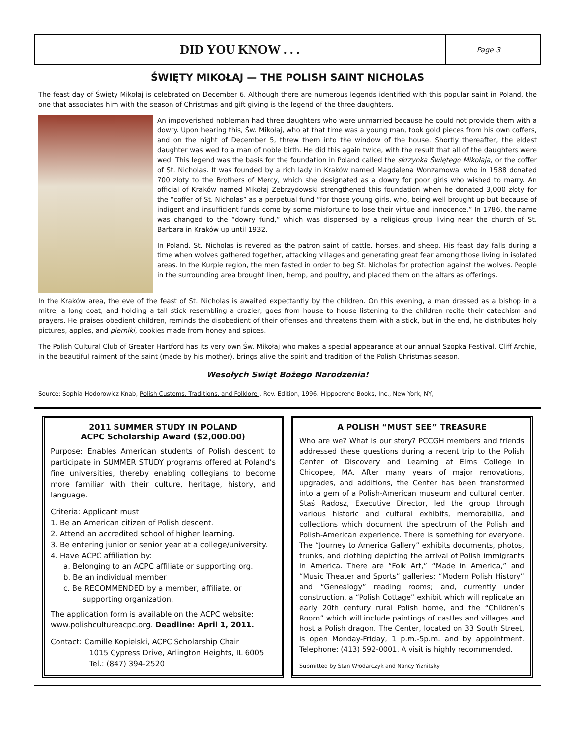DID YOU KNOW . . .
Page 3
ŚWIĘTY MIKOŁAJ — THE POLISH SAINT NICHOLAS
The feast day of Święty Mikołaj is celebrated on December 6. Although there are numerous legends identified with this popular saint in Poland, the one that associates him with the season of Christmas and gift giving is the legend of the three daughters.
An impoverished nobleman had three daughters who were unmarried because he could not provide them with a dowry. Upon hearing this, Św. Mikołaj, who at that time was a young man, took gold pieces from his own coffers, and on the night of December 5, threw them into the window of the house. Shortly thereafter, the eldest daughter was wed to a man of noble birth. He did this again twice, with the result that all of the daughters were wed. This legend was the basis for the foundation in Poland called the skrzynka Świętego Mikołaja, or the coffer of St. Nicholas. It was founded by a rich lady in Kraków named Magdalena Wonzamowa, who in 1588 donated 700 złoty to the Brothers of Mercy, which she designated as a dowry for poor girls who wished to marry. An official of Kraków named Mikołaj Zebrzydowski strengthened this foundation when he donated 3,000 złoty for the “coffer of St. Nicholas” as a perpetual fund “for those young girls, who, being well brought up but because of indigent and insufficient funds come by some misfortune to lose their virtue and innocence.” In 1786, the name was changed to the “dowry fund,” which was dispensed by a religious group living near the church of St. Barbara in Kraków up until 1932.
In Poland, St. Nicholas is revered as the patron saint of cattle, horses, and sheep. His feast day falls during a time when wolves gathered together, attacking villages and generating great fear among those living in isolated areas. In the Kurpie region, the men fasted in order to beg St. Nicholas for protection against the wolves. People in the surrounding area brought linen, hemp, and poultry, and placed them on the altars as offerings.
In the Kraków area, the eve of the feast of St. Nicholas is awaited expectantly by the children. On this evening, a man dressed as a bishop in a mitre, a long coat, and holding a tall stick resembling a crozier, goes from house to house listening to the children recite their catechism and prayers. He praises obedient children, reminds the disobedient of their offenses and threatens them with a stick, but in the end, he distributes holy pictures, apples, and pierniki, cookies made from honey and spices.
The Polish Cultural Club of Greater Hartford has its very own Św. Mikołaj who makes a special appearance at our annual Szopka Festival. Cliff Archie, in the beautiful raiment of the saint (made by his mother), brings alive the spirit and tradition of the Polish Christmas season.
Wesołych Swiąt Bożego Narodzenia!
Source: Sophia Hodorowicz Knab, Polish Customs, Traditions, and Folklore , Rev. Edition, 1996. Hippocrene Books, Inc., New York, NY,
2011 SUMMER STUDY IN POLAND
ACPC Scholarship Award ($2,000.00)
Purpose: Enables American students of Polish descent to participate in SUMMER STUDY programs offered at Poland’s fine universities, thereby enabling collegians to become more familiar with their culture, heritage, history, and language.
Criteria: Applicant must
1. Be an American citizen of Polish descent.
2. Attend an accredited school of higher learning.
3. Be entering junior or senior year at a college/university.
4. Have ACPC affiliation by:
a. Belonging to an ACPC affiliate or supporting org.
b. Be an individual member
c. Be RECOMMENDED by a member, affiliate, or
supporting organization.
The application form is available on the ACPC website: www.polishcultureacpc.org. Deadline: April 1, 2011.
Contact: Camille Kopielski, ACPC Scholarship Chair
1015 Cypress Drive, Arlington Heights, IL 6005
Tel.: (847) 394-2520
A POLISH “MUST SEE” TREASURE
Who are we? What is our story? PCCGH members and friends addressed these questions during a recent trip to the Polish Center of Discovery and Learning at Elms College in Chicopee, MA. After many years of major renovations, upgrades, and additions, the Center has been transformed into a gem of a Polish-American museum and cultural center. Staś Radosz, Executive Director, led the group through various historic and cultural exhibits, memorabilia, and collections which document the spectrum of the Polish and Polish-American experience. There is something for everyone. The “Journey to America Gallery” exhibits documents, photos, trunks, and clothing depicting the arrival of Polish immigrants in America. There are “Folk Art,” “Made in America,” and “Music Theater and Sports” galleries; “Modern Polish History” and “Genealogy” reading rooms; and, currently under construction, a “Polish Cottage” exhibit which will replicate an early 20th century rural Polish home, and the “Children’s Room” which will include paintings of castles and villages and host a Polish dragon. The Center, located on 33 South Street, is open Monday-Friday, 1 p.m.-5p.m. and by appointment. Telephone: (413) 592-0001. A visit is highly recommended.
Submitted by Stan Włodarczyk and Nancy Yiznitsky